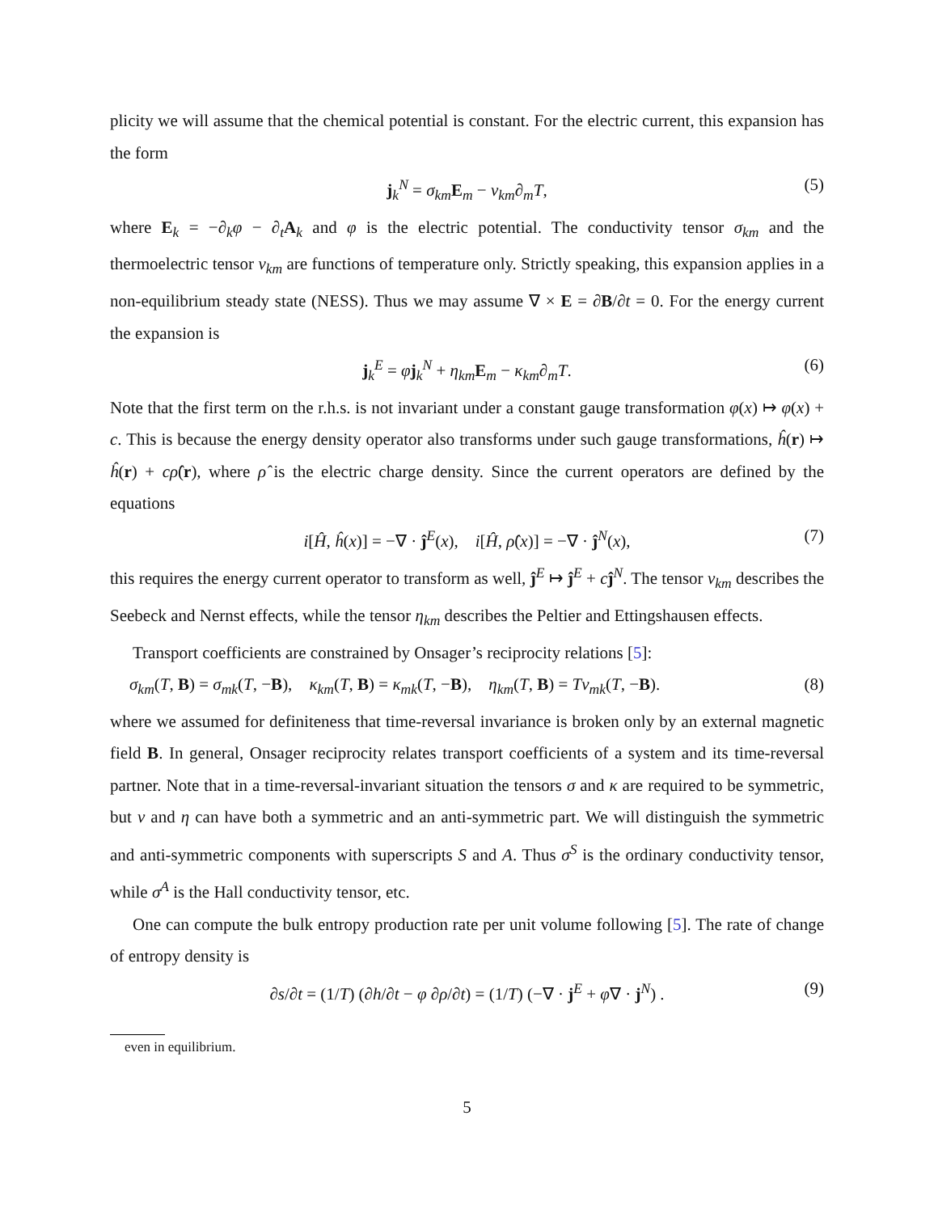plicity we will assume that the chemical potential is constant. For the electric current, this expansion has the form
j<sub>k</sub><sup>N</sup> = σ<sub>km</sub> E<sub>m</sub> − ν<sub>km</sub>∂<sub>m</sub>T, (5)
where E<sub>k</sub> = −∂<sub>k</sub>φ − ∂<sub>t</sub>A<sub>k</sub> and φ is the electric potential. The conductivity tensor σ<sub>km</sub> and the thermoelectric tensor ν<sub>km</sub> are functions of temperature only. Strictly speaking, this expansion applies in a non-equilibrium steady state (NESS). Thus we may assume ∇ × E = ∂B/∂t = 0. For the energy current the expansion is
j<sub>k</sub><sup>E</sup> = φj<sub>k</sub><sup>N</sup> + η<sub>km</sub> E<sub>m</sub> − κ<sub>km</sub>∂<sub>m</sub>T. (6)
Note that the first term on the r.h.s. is not invariant under a constant gauge transformation φ(x) ↦ φ(x) + c. This is because the energy density operator also transforms under such gauge transformations, ĥ(r) ↦ ĥ(r) + cρ̂(r), where ρ̂ is the electric charge density. Since the current operators are defined by the equations
i[Ĥ, ĥ(x)] = −∇ · ĵ<sup>E</sup>(x), i[Ĥ, ρ̂(x)] = −∇ · ĵ<sup>N</sup>(x), (7)
this requires the energy current operator to transform as well, ĵ<sup>E</sup> ↦ ĵ<sup>E</sup> + cĵ<sup>N</sup>. The tensor ν<sub>km</sub> describes the Seebeck and Nernst effects, while the tensor η<sub>km</sub> describes the Peltier and Ettingshausen effects.
Transport coefficients are constrained by Onsager’s reciprocity relations [5]:
σ<sub>km</sub>(T, B) = σ<sub>mk</sub>(T, −B), κ<sub>km</sub>(T, B) = κ<sub>mk</sub>(T, −B), η<sub>km</sub>(T, B) = Tν<sub>mk</sub>(T, −B). (8)
where we assumed for definiteness that time-reversal invariance is broken only by an external magnetic field B. In general, Onsager reciprocity relates transport coefficients of a system and its time-reversal partner. Note that in a time-reversal-invariant situation the tensors σ and κ are required to be symmetric, but ν and η can have both a symmetric and an anti-symmetric part. We will distinguish the symmetric and anti-symmetric components with superscripts S and A. Thus σ<sup>S</sup> is the ordinary conductivity tensor, while σ<sup>A</sup> is the Hall conductivity tensor, etc.
One can compute the bulk entropy production rate per unit volume following [5]. The rate of change of entropy density is
∂s/∂t = (1/T) (∂h/∂t − φ ∂ρ/∂t) = (1/T) (−∇ · j<sup>E</sup> + φ∇ · j<sup>N</sup>) . (9)
even in equilibrium.
5